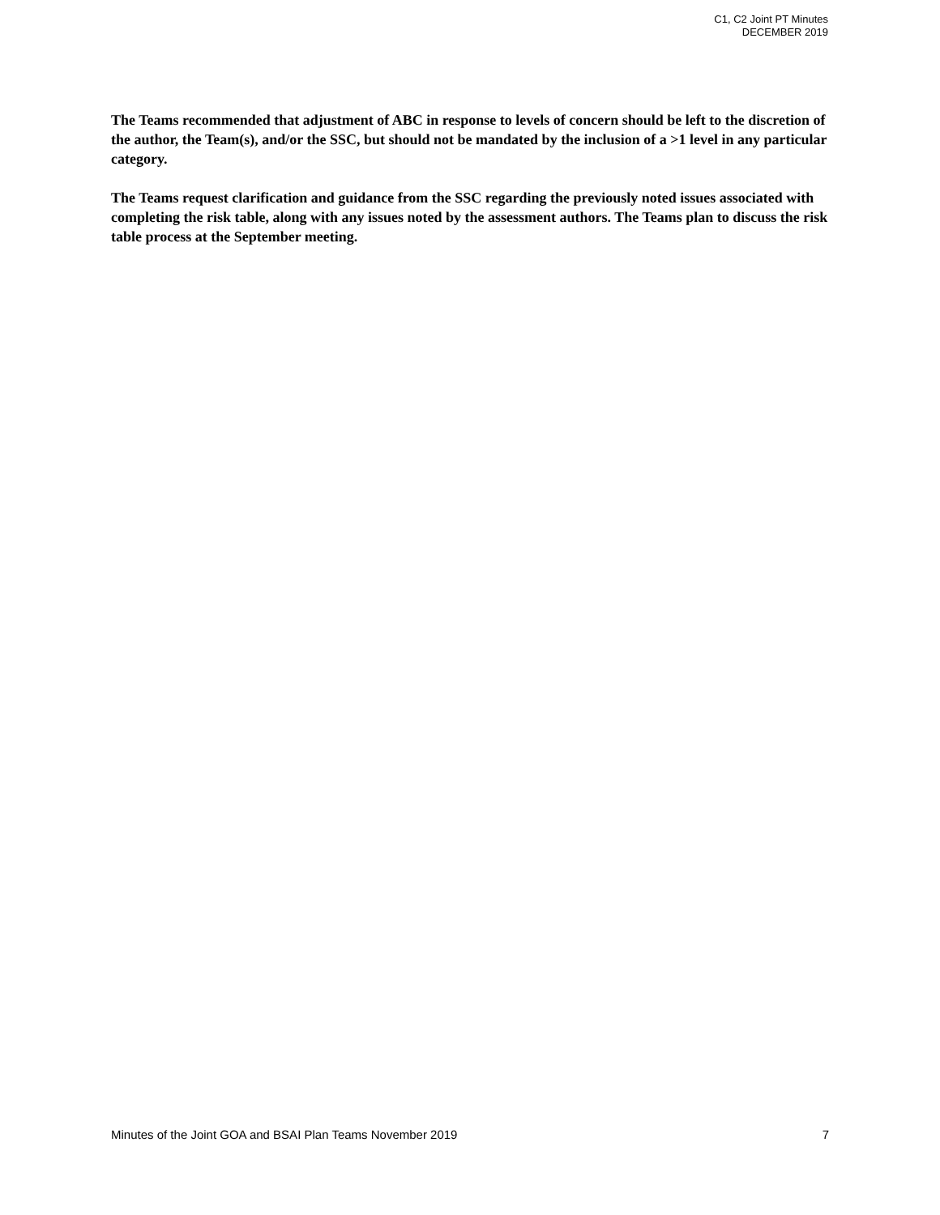C1, C2 Joint PT Minutes
DECEMBER 2019
The Teams recommended that adjustment of ABC in response to levels of concern should be left to the discretion of the author, the Team(s), and/or the SSC, but should not be mandated by the inclusion of a >1 level in any particular category.
The Teams request clarification and guidance from the SSC regarding the previously noted issues associated with completing the risk table, along with any issues noted by the assessment authors. The Teams plan to discuss the risk table process at the September meeting.
Minutes of the Joint GOA and BSAI Plan Teams November 2019 7